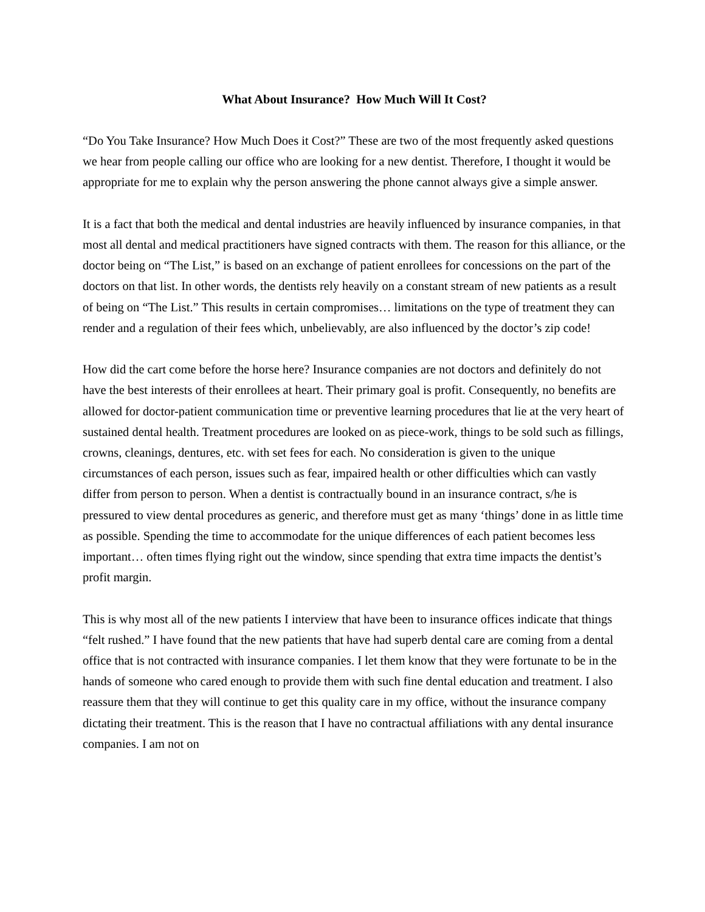What About Insurance? How Much Will It Cost?
“Do You Take Insurance? How Much Does it Cost?” These are two of the most frequently asked questions we hear from people calling our office who are looking for a new dentist. Therefore, I thought it would be appropriate for me to explain why the person answering the phone cannot always give a simple answer.
It is a fact that both the medical and dental industries are heavily influenced by insurance companies, in that most all dental and medical practitioners have signed contracts with them. The reason for this alliance, or the doctor being on “The List,” is based on an exchange of patient enrollees for concessions on the part of the doctors on that list. In other words, the dentists rely heavily on a constant stream of new patients as a result of being on “The List.” This results in certain compromises… limitations on the type of treatment they can render and a regulation of their fees which, unbelievably, are also influenced by the doctor’s zip code!
How did the cart come before the horse here? Insurance companies are not doctors and definitely do not have the best interests of their enrollees at heart. Their primary goal is profit. Consequently, no benefits are allowed for doctor-patient communication time or preventive learning procedures that lie at the very heart of sustained dental health. Treatment procedures are looked on as piece-work, things to be sold such as fillings, crowns, cleanings, dentures, etc. with set fees for each. No consideration is given to the unique circumstances of each person, issues such as fear, impaired health or other difficulties which can vastly differ from person to person. When a dentist is contractually bound in an insurance contract, s/he is pressured to view dental procedures as generic, and therefore must get as many ‘things’ done in as little time as possible. Spending the time to accommodate for the unique differences of each patient becomes less important… often times flying right out the window, since spending that extra time impacts the dentist’s profit margin.
This is why most all of the new patients I interview that have been to insurance offices indicate that things “felt rushed.” I have found that the new patients that have had superb dental care are coming from a dental office that is not contracted with insurance companies. I let them know that they were fortunate to be in the hands of someone who cared enough to provide them with such fine dental education and treatment. I also reassure them that they will continue to get this quality care in my office, without the insurance company dictating their treatment. This is the reason that I have no contractual affiliations with any dental insurance companies. I am not on